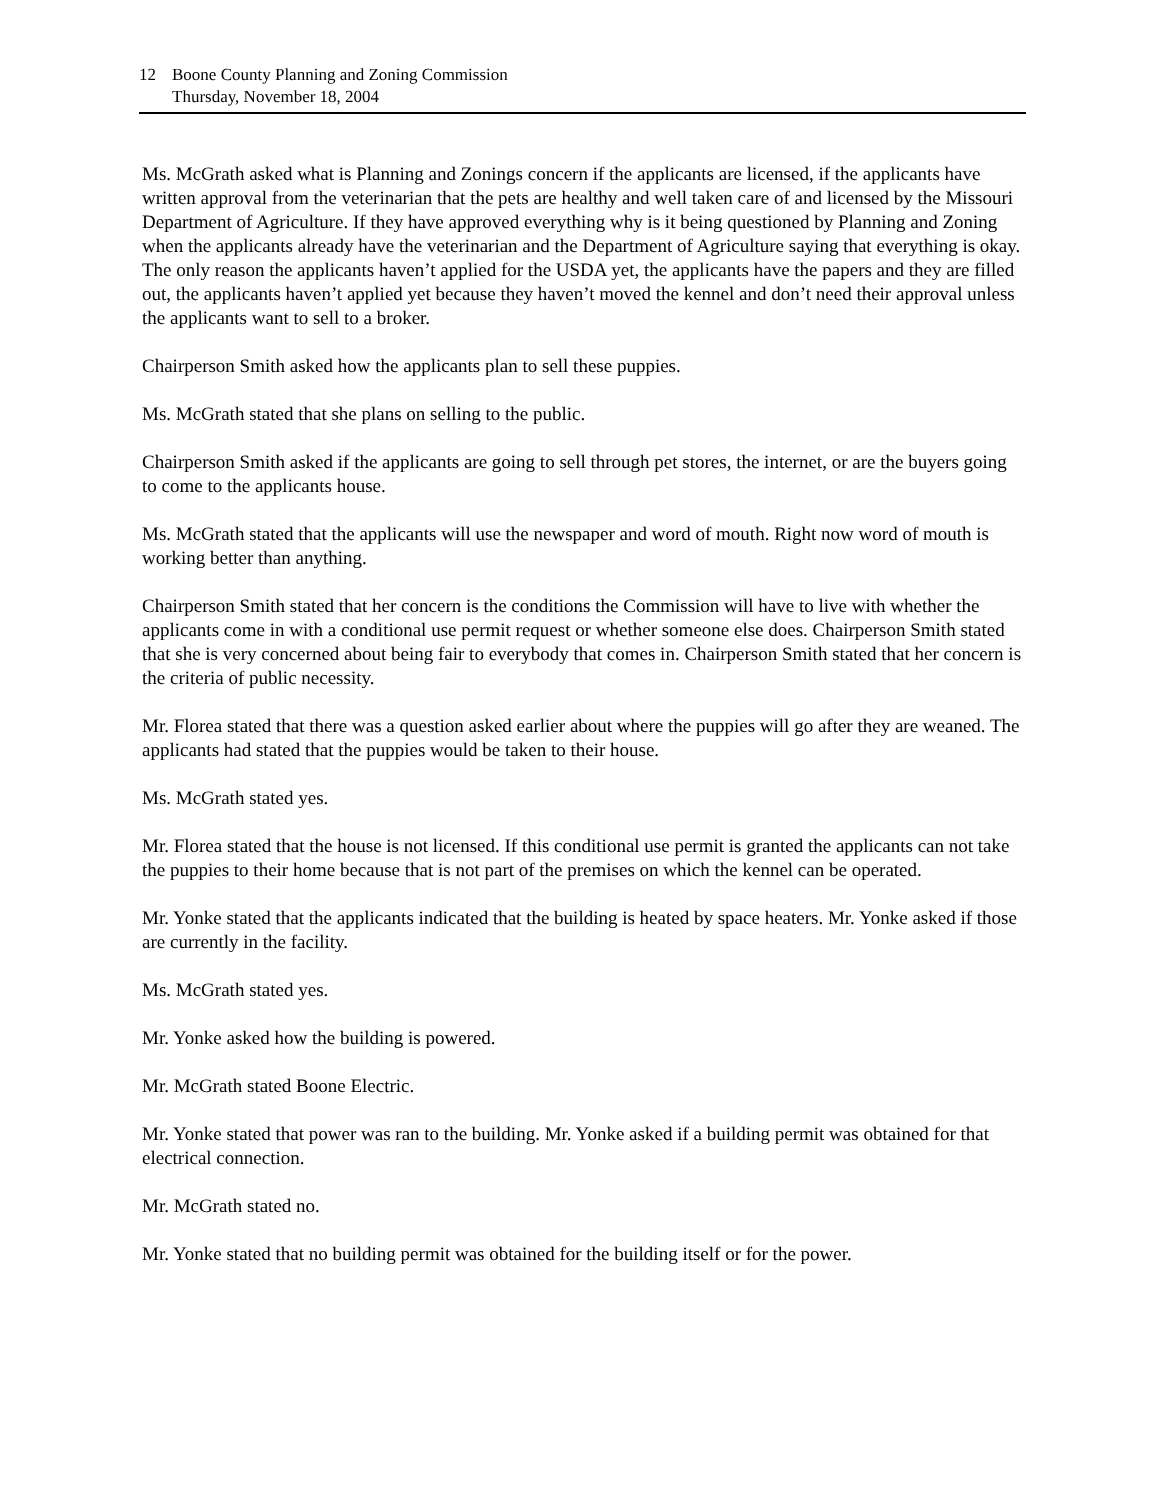12 Boone County Planning and Zoning Commission
Thursday, November 18, 2004
Ms. McGrath asked what is Planning and Zonings concern if the applicants are licensed, if the applicants have written approval from the veterinarian that the pets are healthy and well taken care of and licensed by the Missouri Department of Agriculture. If they have approved everything why is it being questioned by Planning and Zoning when the applicants already have the veterinarian and the Department of Agriculture saying that everything is okay. The only reason the applicants haven’t applied for the USDA yet, the applicants have the papers and they are filled out, the applicants haven’t applied yet because they haven’t moved the kennel and don’t need their approval unless the applicants want to sell to a broker.
Chairperson Smith asked how the applicants plan to sell these puppies.
Ms. McGrath stated that she plans on selling to the public.
Chairperson Smith asked if the applicants are going to sell through pet stores, the internet, or are the buyers going to come to the applicants house.
Ms. McGrath stated that the applicants will use the newspaper and word of mouth. Right now word of mouth is working better than anything.
Chairperson Smith stated that her concern is the conditions the Commission will have to live with whether the applicants come in with a conditional use permit request or whether someone else does. Chairperson Smith stated that she is very concerned about being fair to everybody that comes in. Chairperson Smith stated that her concern is the criteria of public necessity.
Mr. Florea stated that there was a question asked earlier about where the puppies will go after they are weaned. The applicants had stated that the puppies would be taken to their house.
Ms. McGrath stated yes.
Mr. Florea stated that the house is not licensed. If this conditional use permit is granted the applicants can not take the puppies to their home because that is not part of the premises on which the kennel can be operated.
Mr. Yonke stated that the applicants indicated that the building is heated by space heaters. Mr. Yonke asked if those are currently in the facility.
Ms. McGrath stated yes.
Mr. Yonke asked how the building is powered.
Mr. McGrath stated Boone Electric.
Mr. Yonke stated that power was ran to the building. Mr. Yonke asked if a building permit was obtained for that electrical connection.
Mr. McGrath stated no.
Mr. Yonke stated that no building permit was obtained for the building itself or for the power.